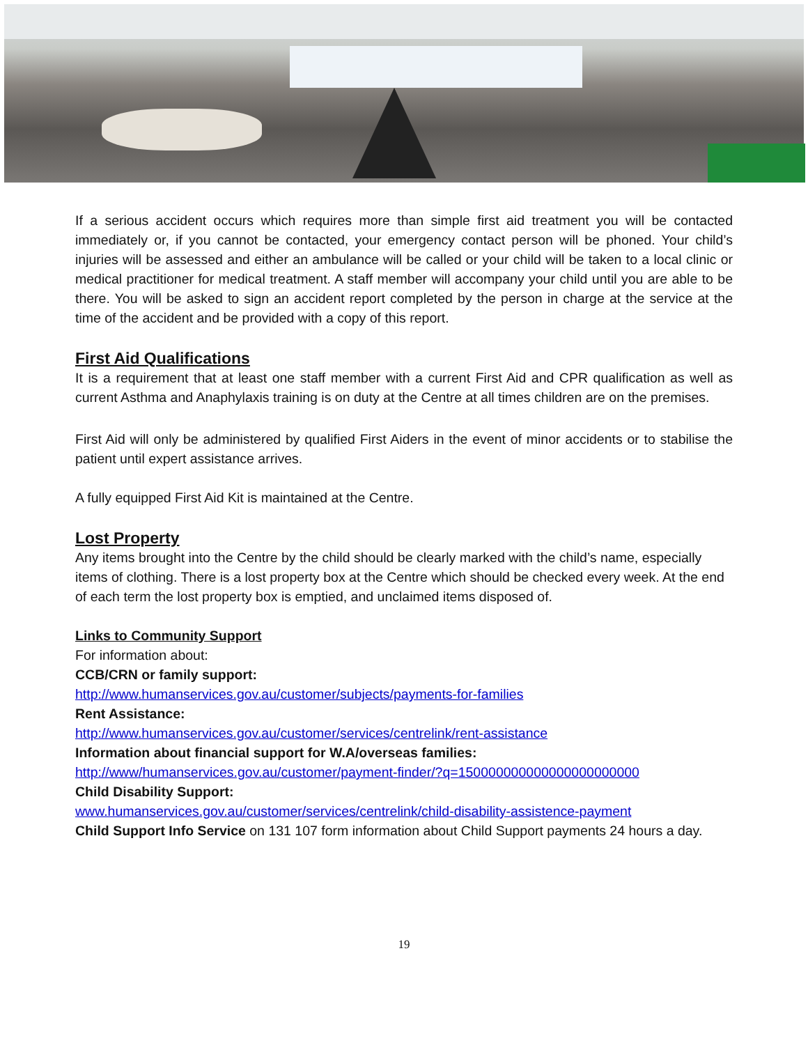If a serious accident occurs which requires more than simple first aid treatment you will be contacted immediately or, if you cannot be contacted, your emergency contact person will be phoned. Your child’s injuries will be assessed and either an ambulance will be called or your child will be taken to a local clinic or medical practitioner for medical treatment. A staff member will accompany your child until you are able to be there. You will be asked to sign an accident report completed by the person in charge at the service at the time of the accident and be provided with a copy of this report.
First Aid Qualifications
It is a requirement that at least one staff member with a current First Aid and CPR qualification as well as current Asthma and Anaphylaxis training is on duty at the Centre at all times children are on the premises.
First Aid will only be administered by qualified First Aiders in the event of minor accidents or to stabilise the patient until expert assistance arrives.
A fully equipped First Aid Kit is maintained at the Centre.
Lost Property
Any items brought into the Centre by the child should be clearly marked with the child’s name, especially items of clothing. There is a lost property box at the Centre which should be checked every week. At the end of each term the lost property box is emptied, and unclaimed items disposed of.
Links to Community Support
For information about:
CCB/CRN or family support:
http://www.humanservices.gov.au/customer/subjects/payments-for-families
Rent Assistance:
http://www.humanservices.gov.au/customer/services/centrelink/rent-assistance
Information about financial support for W.A/overseas families:
http://www/humanservices.gov.au/customer/payment-finder/?q=150000000000000000000000
Child Disability Support:
www.humanservices.gov.au/customer/services/centrelink/child-disability-assistence-payment
Child Support Info Service on 131 107 form information about Child Support payments 24 hours a day.
19